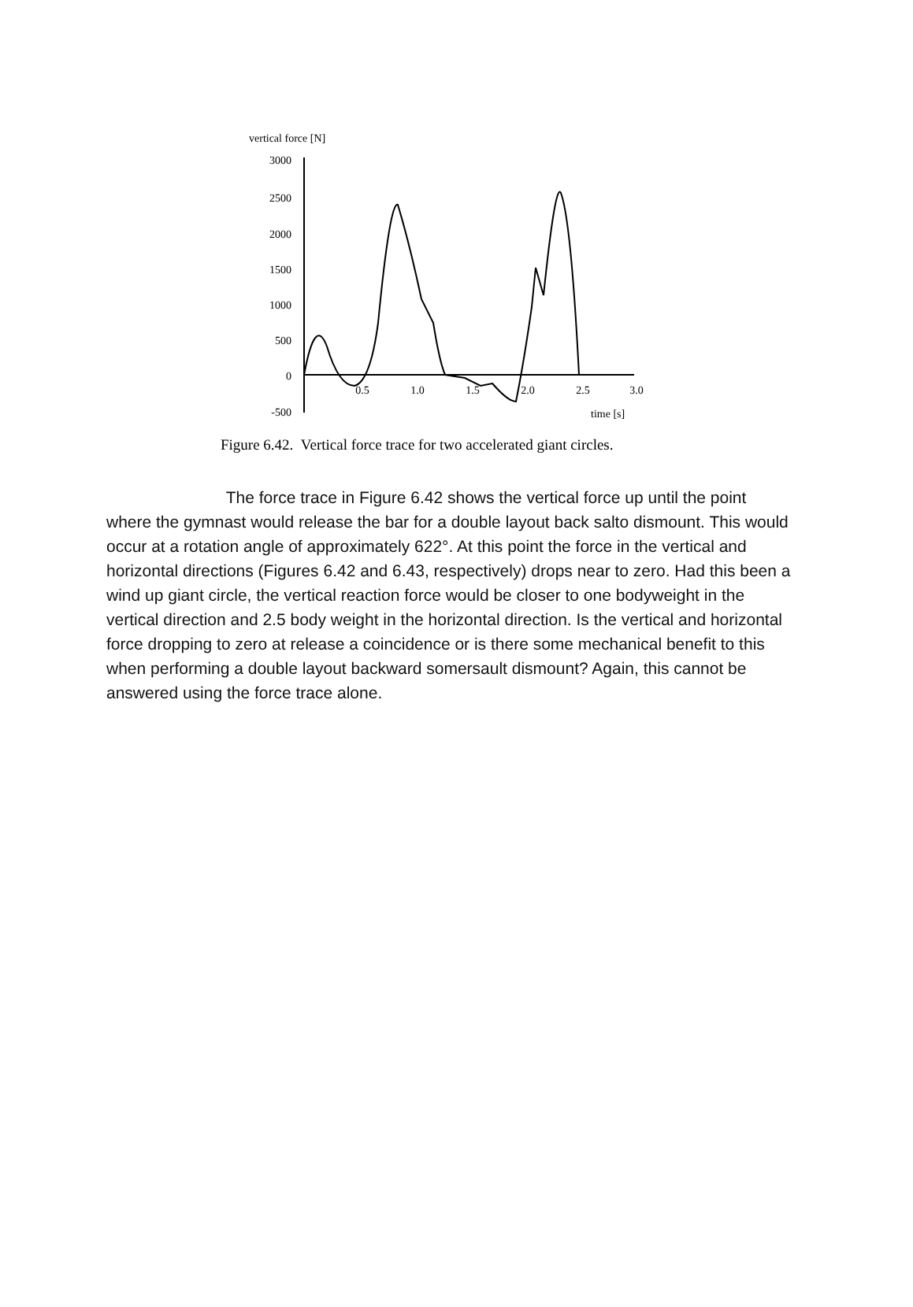vertical force [N]
3000
2500
2000
1500
1000
500
0
-500
0.5
1.0
1.5
2.0
2.5
3.0
time [s]
Figure 6.42. Vertical force trace for two accelerated giant circles.
The force trace in Figure 6.42 shows the vertical force up until the point where the gymnast would release the bar for a double layout back salto dismount. This would occur at a rotation angle of approximately 622°. At this point the force in the vertical and horizontal directions (Figures 6.42 and 6.43, respectively) drops near to zero. Had this been a wind up giant circle, the vertical reaction force would be closer to one bodyweight in the vertical direction and 2.5 body weight in the horizontal direction. Is the vertical and horizontal force dropping to zero at release a coincidence or is there some mechanical benefit to this when performing a double layout backward somersault dismount? Again, this cannot be answered using the force trace alone.